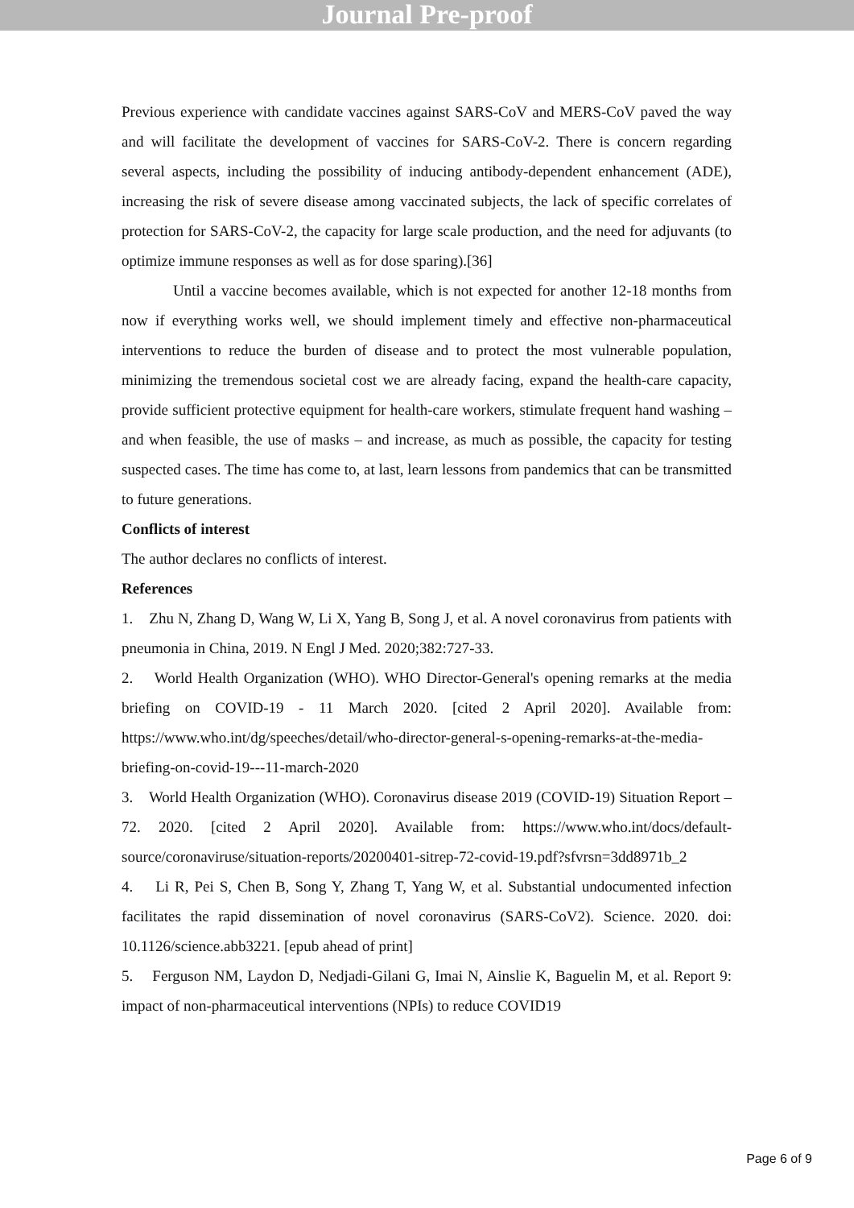Journal Pre-proof
Previous experience with candidate vaccines against SARS-CoV and MERS-CoV paved the way and will facilitate the development of vaccines for SARS-CoV-2. There is concern regarding several aspects, including the possibility of inducing antibody-dependent enhancement (ADE), increasing the risk of severe disease among vaccinated subjects, the lack of specific correlates of protection for SARS-CoV-2, the capacity for large scale production, and the need for adjuvants (to optimize immune responses as well as for dose sparing).[36]
Until a vaccine becomes available, which is not expected for another 12-18 months from now if everything works well, we should implement timely and effective non-pharmaceutical interventions to reduce the burden of disease and to protect the most vulnerable population, minimizing the tremendous societal cost we are already facing, expand the health-care capacity, provide sufficient protective equipment for health-care workers, stimulate frequent hand washing – and when feasible, the use of masks – and increase, as much as possible, the capacity for testing suspected cases. The time has come to, at last, learn lessons from pandemics that can be transmitted to future generations.
Conflicts of interest
The author declares no conflicts of interest.
References
1. Zhu N, Zhang D, Wang W, Li X, Yang B, Song J, et al. A novel coronavirus from patients with pneumonia in China, 2019. N Engl J Med. 2020;382:727-33.
2. World Health Organization (WHO). WHO Director-General's opening remarks at the media briefing on COVID-19 - 11 March 2020. [cited 2 April 2020]. Available from: https://www.who.int/dg/speeches/detail/who-director-general-s-opening-remarks-at-the-media-briefing-on-covid-19---11-march-2020
3. World Health Organization (WHO). Coronavirus disease 2019 (COVID-19) Situation Report – 72. 2020. [cited 2 April 2020]. Available from: https://www.who.int/docs/default-source/coronaviruse/situation-reports/20200401-sitrep-72-covid-19.pdf?sfvrsn=3dd8971b_2
4. Li R, Pei S, Chen B, Song Y, Zhang T, Yang W, et al. Substantial undocumented infection facilitates the rapid dissemination of novel coronavirus (SARS-CoV2). Science. 2020. doi: 10.1126/science.abb3221. [epub ahead of print]
5. Ferguson NM, Laydon D, Nedjadi-Gilani G, Imai N, Ainslie K, Baguelin M, et al. Report 9: impact of non-pharmaceutical interventions (NPIs) to reduce COVID19
Page 6 of 9